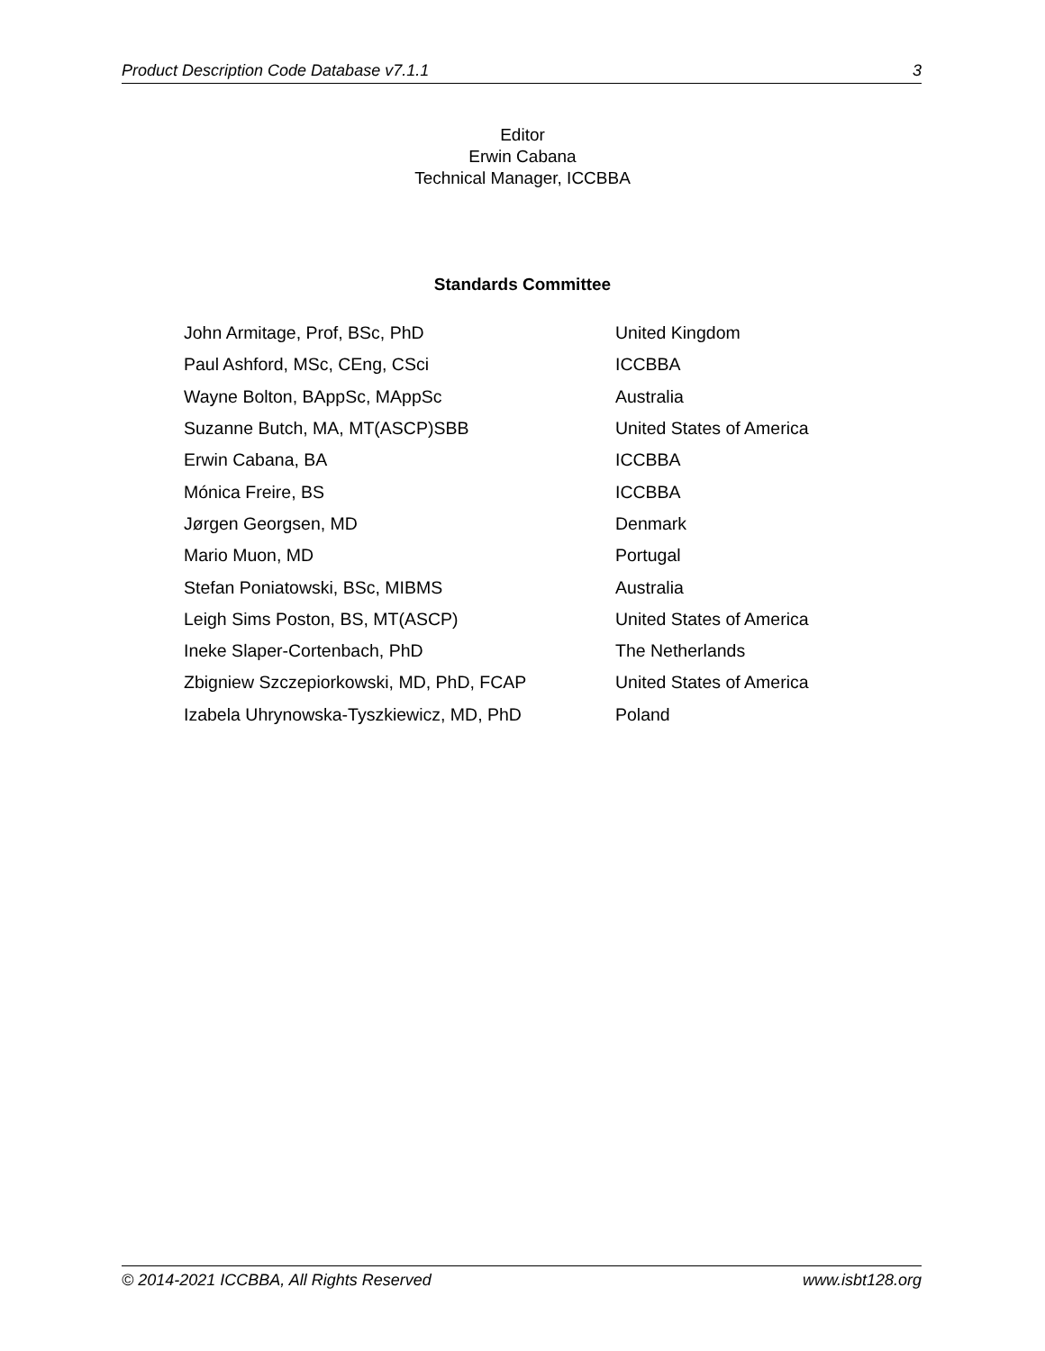Product Description Code Database v7.1.1 3
Editor
Erwin Cabana
Technical Manager, ICCBBA
Standards Committee
| John Armitage, Prof, BSc, PhD | United Kingdom |
| Paul Ashford, MSc, CEng, CSci | ICCBBA |
| Wayne Bolton, BAppSc, MAppSc | Australia |
| Suzanne Butch, MA, MT(ASCP)SBB | United States of America |
| Erwin Cabana, BA | ICCBBA |
| Mónica Freire, BS | ICCBBA |
| Jørgen Georgsen, MD | Denmark |
| Mario Muon, MD | Portugal |
| Stefan Poniatowski, BSc, MIBMS | Australia |
| Leigh Sims Poston, BS, MT(ASCP) | United States of America |
| Ineke Slaper-Cortenbach, PhD | The Netherlands |
| Zbigniew Szczepiorkowski, MD, PhD, FCAP | United States of America |
| Izabela Uhrynowska-Tyszkiewicz, MD, PhD | Poland |
© 2014-2021 ICCBBA, All Rights Reserved www.isbt128.org